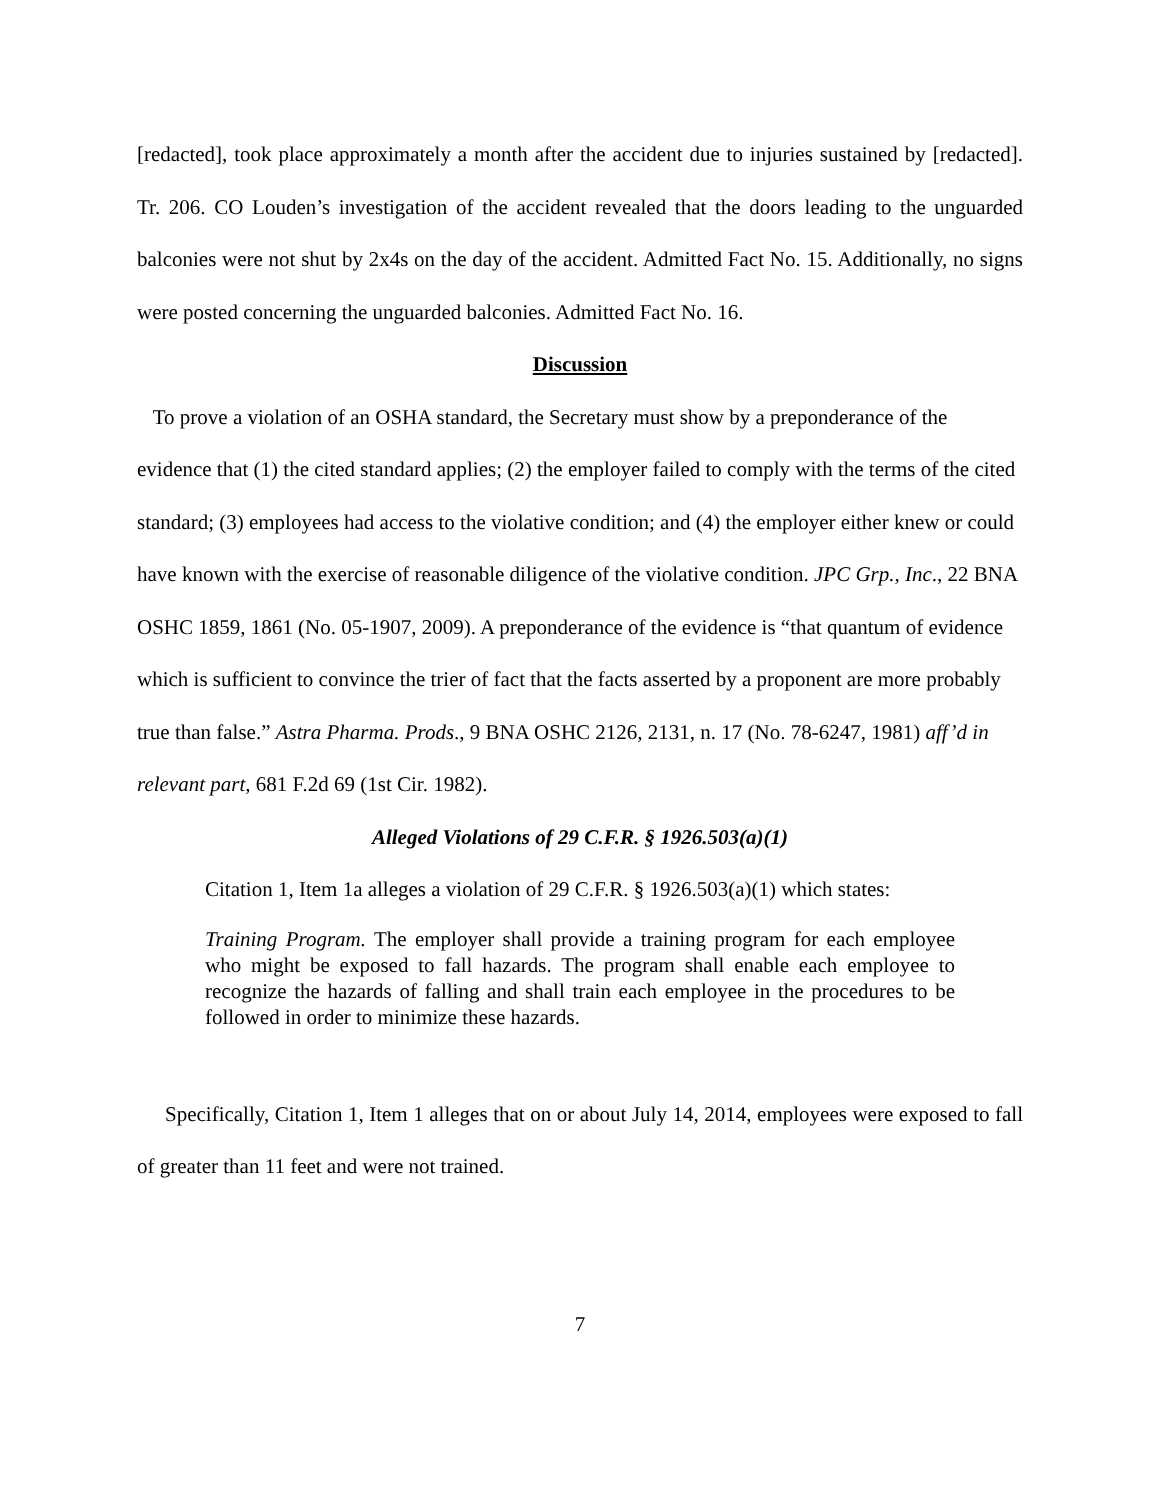[redacted], took place approximately a month after the accident due to injuries sustained by [redacted]. Tr. 206. CO Louden’s investigation of the accident revealed that the doors leading to the unguarded balconies were not shut by 2x4s on the day of the accident. Admitted Fact No. 15. Additionally, no signs were posted concerning the unguarded balconies. Admitted Fact No. 16.
Discussion
To prove a violation of an OSHA standard, the Secretary must show by a preponderance of the evidence that (1) the cited standard applies; (2) the employer failed to comply with the terms of the cited standard; (3) employees had access to the violative condition; and (4) the employer either knew or could have known with the exercise of reasonable diligence of the violative condition. JPC Grp., Inc., 22 BNA OSHC 1859, 1861 (No. 05-1907, 2009). A preponderance of the evidence is “that quantum of evidence which is sufficient to convince the trier of fact that the facts asserted by a proponent are more probably true than false.” Astra Pharma. Prods., 9 BNA OSHC 2126, 2131, n. 17 (No. 78-6247, 1981) aff’d in relevant part, 681 F.2d 69 (1st Cir. 1982).
Alleged Violations of 29 C.F.R. § 1926.503(a)(1)
Citation 1, Item 1a alleges a violation of 29 C.F.R. § 1926.503(a)(1) which states:
Training Program. The employer shall provide a training program for each employee who might be exposed to fall hazards. The program shall enable each employee to recognize the hazards of falling and shall train each employee in the procedures to be followed in order to minimize these hazards.
Specifically, Citation 1, Item 1 alleges that on or about July 14, 2014, employees were exposed to fall of greater than 11 feet and were not trained.
7